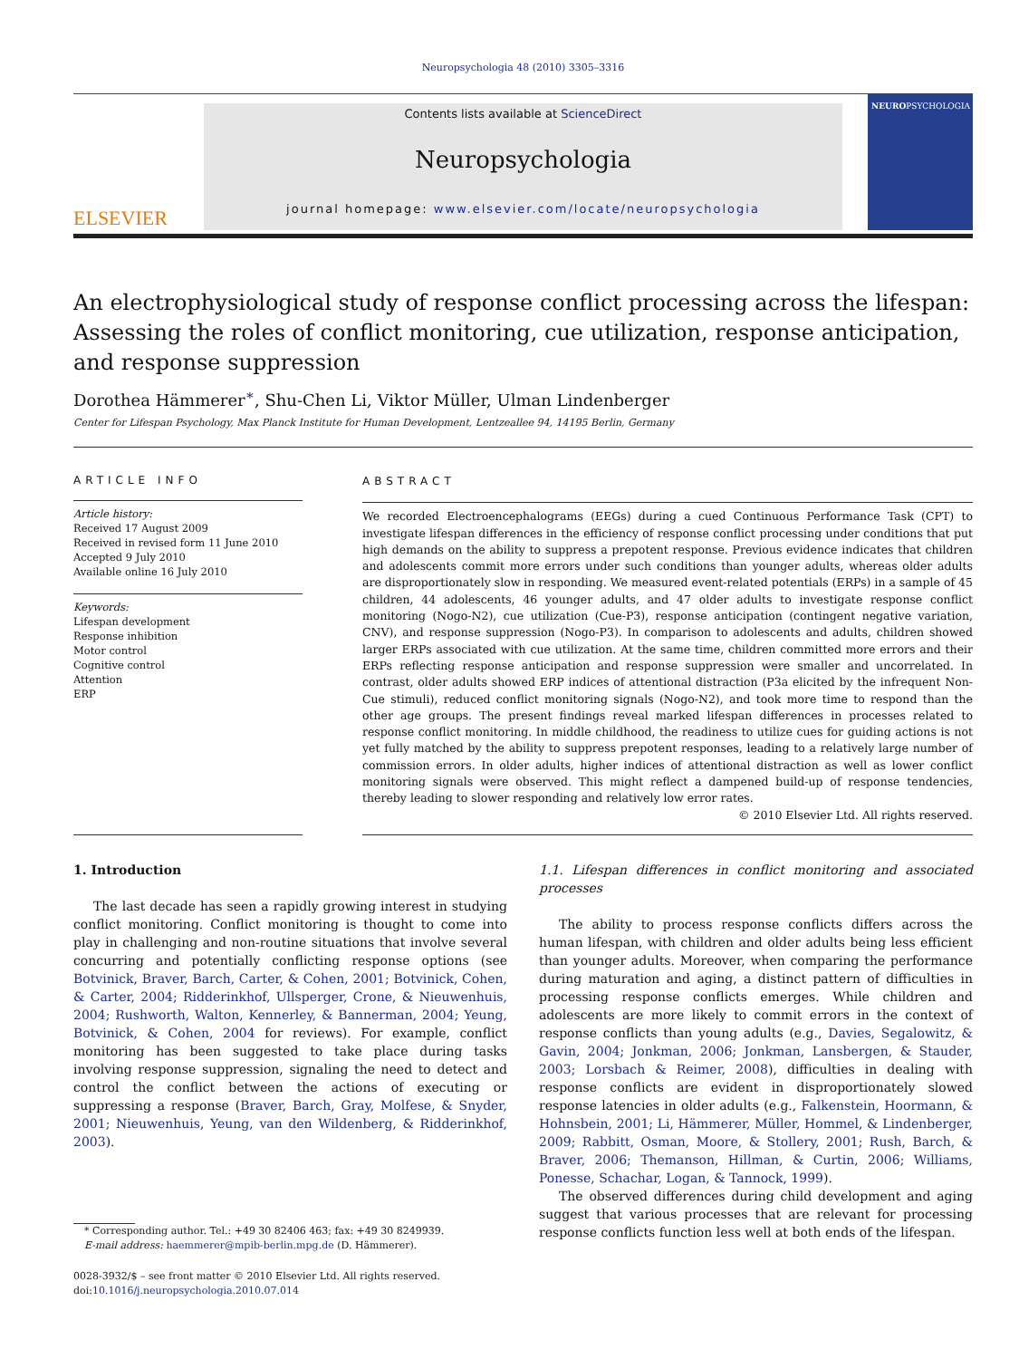Neuropsychologia 48 (2010) 3305–3316
ELSEVIER
Contents lists available at ScienceDirect
Neuropsychologia
journal homepage: www.elsevier.com/locate/neuropsychologia
NEUROPSYCHOLOGIA
An electrophysiological study of response conflict processing across the lifespan: Assessing the roles of conflict monitoring, cue utilization, response anticipation, and response suppression
Dorothea Hämmerer<sup>∗</sup>, Shu-Chen Li, Viktor Müller, Ulman Lindenberger
Center for Lifespan Psychology, Max Planck Institute for Human Development, Lentzeallee 94, 14195 Berlin, Germany
ARTICLE INFO
Article history:
Received 17 August 2009
Received in revised form 11 June 2010
Accepted 9 July 2010
Available online 16 July 2010
Keywords:
Lifespan development
Response inhibition
Motor control
Cognitive control
Attention
ERP
ABSTRACT
We recorded Electroencephalograms (EEGs) during a cued Continuous Performance Task (CPT) to investigate lifespan differences in the efficiency of response conflict processing under conditions that put high demands on the ability to suppress a prepotent response. Previous evidence indicates that children and adolescents commit more errors under such conditions than younger adults, whereas older adults are disproportionately slow in responding. We measured event-related potentials (ERPs) in a sample of 45 children, 44 adolescents, 46 younger adults, and 47 older adults to investigate response conflict monitoring (Nogo-N2), cue utilization (Cue-P3), response anticipation (contingent negative variation, CNV), and response suppression (Nogo-P3). In comparison to adolescents and adults, children showed larger ERPs associated with cue utilization. At the same time, children committed more errors and their ERPs reflecting response anticipation and response suppression were smaller and uncorrelated. In contrast, older adults showed ERP indices of attentional distraction (P3a elicited by the infrequent Non-Cue stimuli), reduced conflict monitoring signals (Nogo-N2), and took more time to respond than the other age groups. The present findings reveal marked lifespan differences in processes related to response conflict monitoring. In middle childhood, the readiness to utilize cues for guiding actions is not yet fully matched by the ability to suppress prepotent responses, leading to a relatively large number of commission errors. In older adults, higher indices of attentional distraction as well as lower conflict monitoring signals were observed. This might reflect a dampened build-up of response tendencies, thereby leading to slower responding and relatively low error rates.
© 2010 Elsevier Ltd. All rights reserved.
1. Introduction
The last decade has seen a rapidly growing interest in studying conflict monitoring. Conflict monitoring is thought to come into play in challenging and non-routine situations that involve several concurring and potentially conflicting response options (see Botvinick, Braver, Barch, Carter, & Cohen, 2001; Botvinick, Cohen, & Carter, 2004; Ridderinkhof, Ullsperger, Crone, & Nieuwenhuis, 2004; Rushworth, Walton, Kennerley, & Bannerman, 2004; Yeung, Botvinick, & Cohen, 2004 for reviews). For example, conflict monitoring has been suggested to take place during tasks involving response suppression, signaling the need to detect and control the conflict between the actions of executing or suppressing a response (Braver, Barch, Gray, Molfese, & Snyder, 2001; Nieuwenhuis, Yeung, van den Wildenberg, & Ridderinkhof, 2003).
* Corresponding author. Tel.: +49 30 82406 463; fax: +49 30 8249939.
E-mail address: haemmerer@mpib-berlin.mpg.de (D. Hämmerer).
0028-3932/$ – see front matter © 2010 Elsevier Ltd. All rights reserved.
doi:10.1016/j.neuropsychologia.2010.07.014
1.1. Lifespan differences in conflict monitoring and associated processes
The ability to process response conflicts differs across the human lifespan, with children and older adults being less efficient than younger adults. Moreover, when comparing the performance during maturation and aging, a distinct pattern of difficulties in processing response conflicts emerges. While children and adolescents are more likely to commit errors in the context of response conflicts than young adults (e.g., Davies, Segalowitz, & Gavin, 2004; Jonkman, 2006; Jonkman, Lansbergen, & Stauder, 2003; Lorsbach & Reimer, 2008), difficulties in dealing with response conflicts are evident in disproportionately slowed response latencies in older adults (e.g., Falkenstein, Hoormann, & Hohnsbein, 2001; Li, Hämmerer, Müller, Hommel, & Lindenberger, 2009; Rabbitt, Osman, Moore, & Stollery, 2001; Rush, Barch, & Braver, 2006; Themanson, Hillman, & Curtin, 2006; Williams, Ponesse, Schachar, Logan, & Tannock, 1999).
The observed differences during child development and aging suggest that various processes that are relevant for processing response conflicts function less well at both ends of the lifespan.